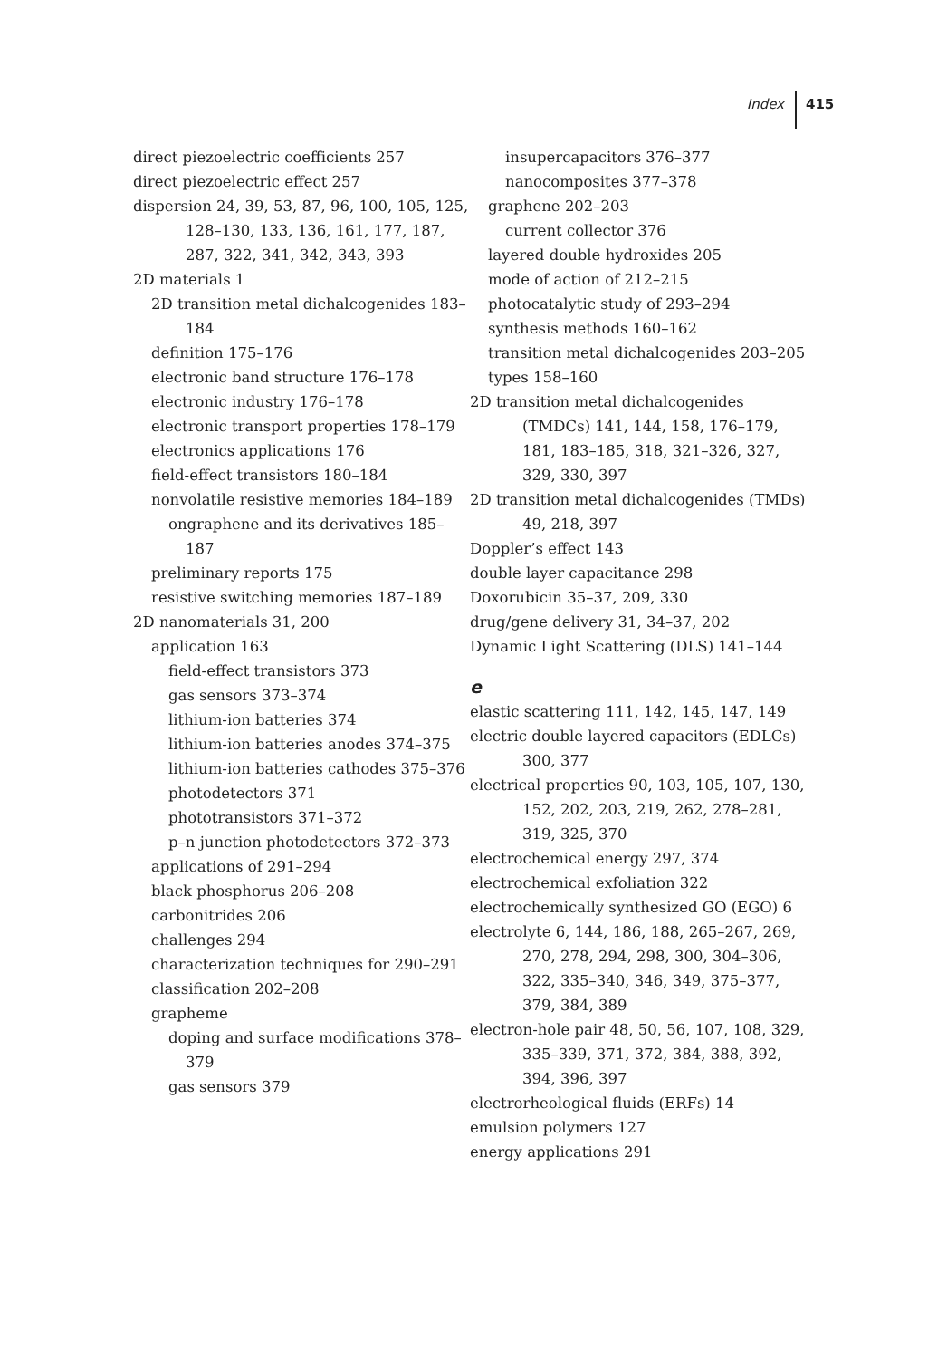Index 415
direct piezoelectric coefficients 257
direct piezoelectric effect 257
dispersion 24, 39, 53, 87, 96, 100, 105, 125, 128–130, 133, 136, 161, 177, 187, 287, 322, 341, 342, 343, 393
2D materials 1
2D transition metal dichalcogenides 183–184
definition 175–176
electronic band structure 176–178
electronic industry 176–178
electronic transport properties 178–179
electronics applications 176
field-effect transistors 180–184
nonvolatile resistive memories 184–189
ongraphene and its derivatives 185–187
preliminary reports 175
resistive switching memories 187–189
2D nanomaterials 31, 200
application 163
field-effect transistors 373
gas sensors 373–374
lithium-ion batteries 374
lithium-ion batteries anodes 374–375
lithium-ion batteries cathodes 375–376
photodetectors 371
phototransistors 371–372
p–n junction photodetectors 372–373
applications of 291–294
black phosphorus 206–208
carbonitrides 206
challenges 294
characterization techniques for 290–291
classification 202–208
grapheme
doping and surface modifications 378–379
gas sensors 379
insupercapacitors 376–377
nanocomposites 377–378
graphene 202–203
current collector 376
layered double hydroxides 205
mode of action of 212–215
photocatalytic study of 293–294
synthesis methods 160–162
transition metal dichalcogenides 203–205
types 158–160
2D transition metal dichalcogenides (TMDCs) 141, 144, 158, 176–179, 181, 183–185, 318, 321–326, 327, 329, 330, 397
2D transition metal dichalcogenides (TMDs) 49, 218, 397
Doppler’s effect 143
double layer capacitance 298
Doxorubicin 35–37, 209, 330
drug/gene delivery 31, 34–37, 202
Dynamic Light Scattering (DLS) 141–144
e
elastic scattering 111, 142, 145, 147, 149
electric double layered capacitors (EDLCs) 300, 377
electrical properties 90, 103, 105, 107, 130, 152, 202, 203, 219, 262, 278–281, 319, 325, 370
electrochemical energy 297, 374
electrochemical exfoliation 322
electrochemically synthesized GO (EGO) 6
electrolyte 6, 144, 186, 188, 265–267, 269, 270, 278, 294, 298, 300, 304–306, 322, 335–340, 346, 349, 375–377, 379, 384, 389
electron-hole pair 48, 50, 56, 107, 108, 329, 335–339, 371, 372, 384, 388, 392, 394, 396, 397
electrorheological fluids (ERFs) 14
emulsion polymers 127
energy applications 291